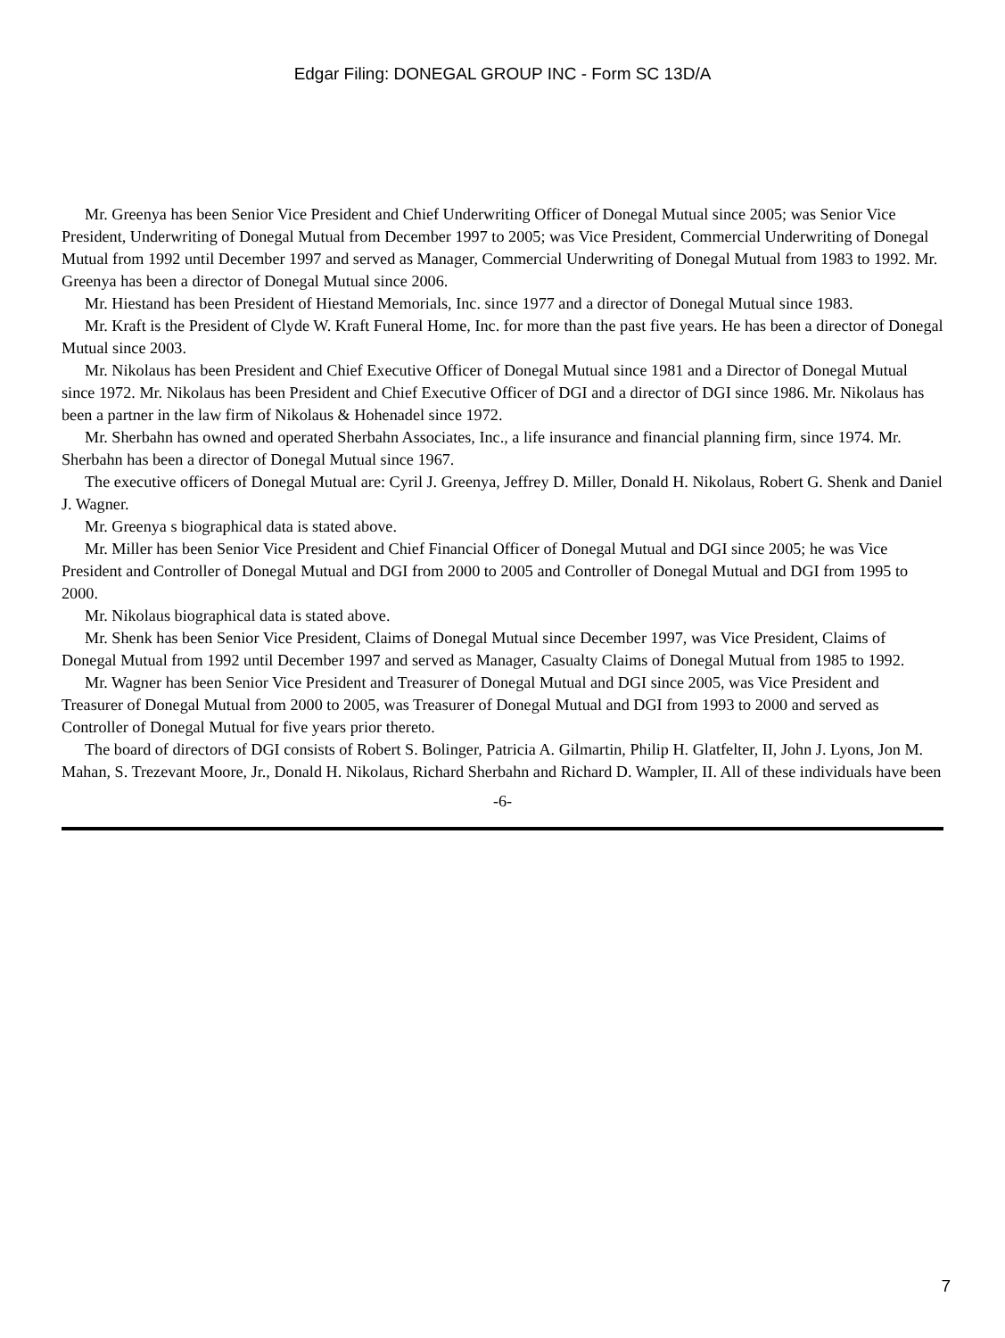Edgar Filing: DONEGAL GROUP INC - Form SC 13D/A
Mr. Greenya has been Senior Vice President and Chief Underwriting Officer of Donegal Mutual since 2005; was Senior Vice President, Underwriting of Donegal Mutual from December 1997 to 2005; was Vice President, Commercial Underwriting of Donegal Mutual from 1992 until December 1997 and served as Manager, Commercial Underwriting of Donegal Mutual from 1983 to 1992. Mr. Greenya has been a director of Donegal Mutual since 2006.
Mr. Hiestand has been President of Hiestand Memorials, Inc. since 1977 and a director of Donegal Mutual since 1983.
Mr. Kraft is the President of Clyde W. Kraft Funeral Home, Inc. for more than the past five years. He has been a director of Donegal Mutual since 2003.
Mr. Nikolaus has been President and Chief Executive Officer of Donegal Mutual since 1981 and a Director of Donegal Mutual since 1972. Mr. Nikolaus has been President and Chief Executive Officer of DGI and a director of DGI since 1986. Mr. Nikolaus has been a partner in the law firm of Nikolaus & Hohenadel since 1972.
Mr. Sherbahn has owned and operated Sherbahn Associates, Inc., a life insurance and financial planning firm, since 1974. Mr. Sherbahn has been a director of Donegal Mutual since 1967.
The executive officers of Donegal Mutual are: Cyril J. Greenya, Jeffrey D. Miller, Donald H. Nikolaus, Robert G. Shenk and Daniel J. Wagner.
Mr. Greenya s biographical data is stated above.
Mr. Miller has been Senior Vice President and Chief Financial Officer of Donegal Mutual and DGI since 2005; he was Vice President and Controller of Donegal Mutual and DGI from 2000 to 2005 and Controller of Donegal Mutual and DGI from 1995 to 2000.
Mr. Nikolaus biographical data is stated above.
Mr. Shenk has been Senior Vice President, Claims of Donegal Mutual since December 1997, was Vice President, Claims of Donegal Mutual from 1992 until December 1997 and served as Manager, Casualty Claims of Donegal Mutual from 1985 to 1992.
Mr. Wagner has been Senior Vice President and Treasurer of Donegal Mutual and DGI since 2005, was Vice President and Treasurer of Donegal Mutual from 2000 to 2005, was Treasurer of Donegal Mutual and DGI from 1993 to 2000 and served as Controller of Donegal Mutual for five years prior thereto.
The board of directors of DGI consists of Robert S. Bolinger, Patricia A. Gilmartin, Philip H. Glatfelter, II, John J. Lyons, Jon M. Mahan, S. Trezevant Moore, Jr., Donald H. Nikolaus, Richard Sherbahn and Richard D. Wampler, II. All of these individuals have been
-6-
7